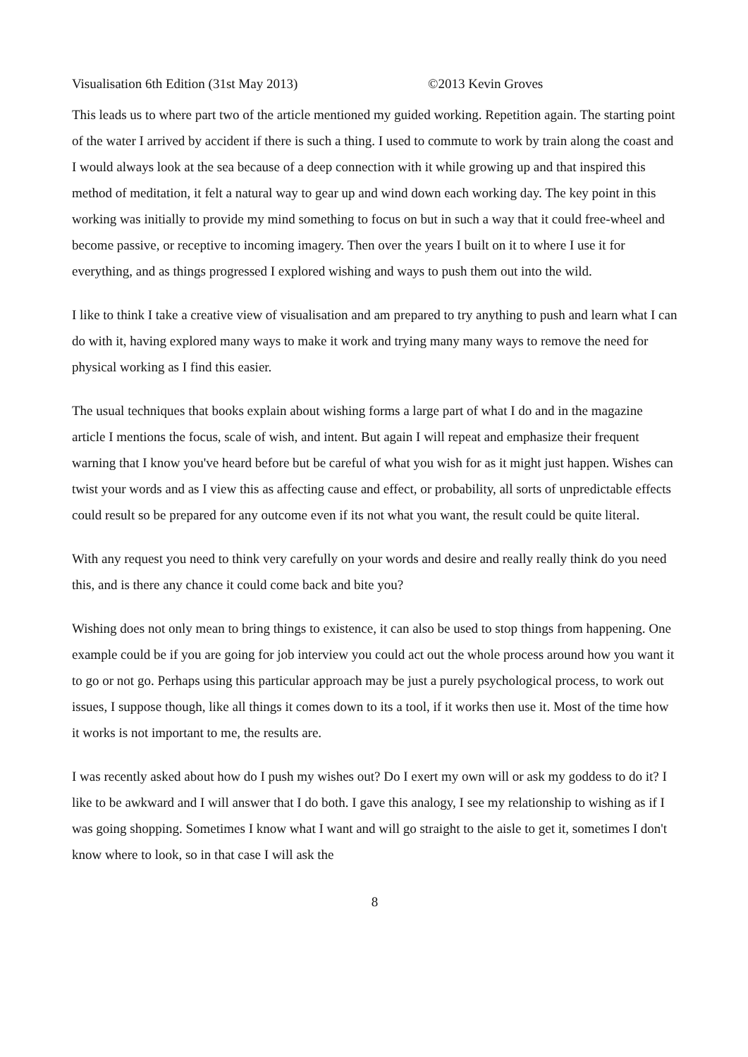Visualisation 6th Edition (31st May 2013) ©2013 Kevin Groves
This leads us to where part two of the article mentioned my guided working. Repetition again. The starting point of the water I arrived by accident if there is such a thing. I used to commute to work by train along the coast and I would always look at the sea because of a deep connection with it while growing up and that inspired this method of meditation, it felt a natural way to gear up and wind down each working day. The key point in this working was initially to provide my mind something to focus on but in such a way that it could free-wheel and become passive, or receptive to incoming imagery. Then over the years I built on it to where I use it for everything, and as things progressed I explored wishing and ways to push them out into the wild.
I like to think I take a creative view of visualisation and am prepared to try anything to push and learn what I can do with it, having explored many ways to make it work and trying many many ways to remove the need for physical working as I find this easier.
The usual techniques that books explain about wishing forms a large part of what I do and in the magazine article I mentions the focus, scale of wish, and intent. But again I will repeat and emphasize their frequent warning that I know you've heard before but be careful of what you wish for as it might just happen. Wishes can twist your words and as I view this as affecting cause and effect, or probability, all sorts of unpredictable effects could result so be prepared for any outcome even if its not what you want, the result could be quite literal.
With any request you need to think very carefully on your words and desire and really really think do you need this, and is there any chance it could come back and bite you?
Wishing does not only mean to bring things to existence, it can also be used to stop things from happening. One example could be if you are going for job interview you could act out the whole process around how you want it to go or not go. Perhaps using this particular approach may be just a purely psychological process, to work out issues, I suppose though, like all things it comes down to its a tool, if it works then use it. Most of the time how it works is not important to me, the results are.
I was recently asked about how do I push my wishes out? Do I exert my own will or ask my goddess to do it? I like to be awkward and I will answer that I do both. I gave this analogy, I see my relationship to wishing as if I was going shopping. Sometimes I know what I want and will go straight to the aisle to get it, sometimes I don't know where to look, so in that case I will ask the
8